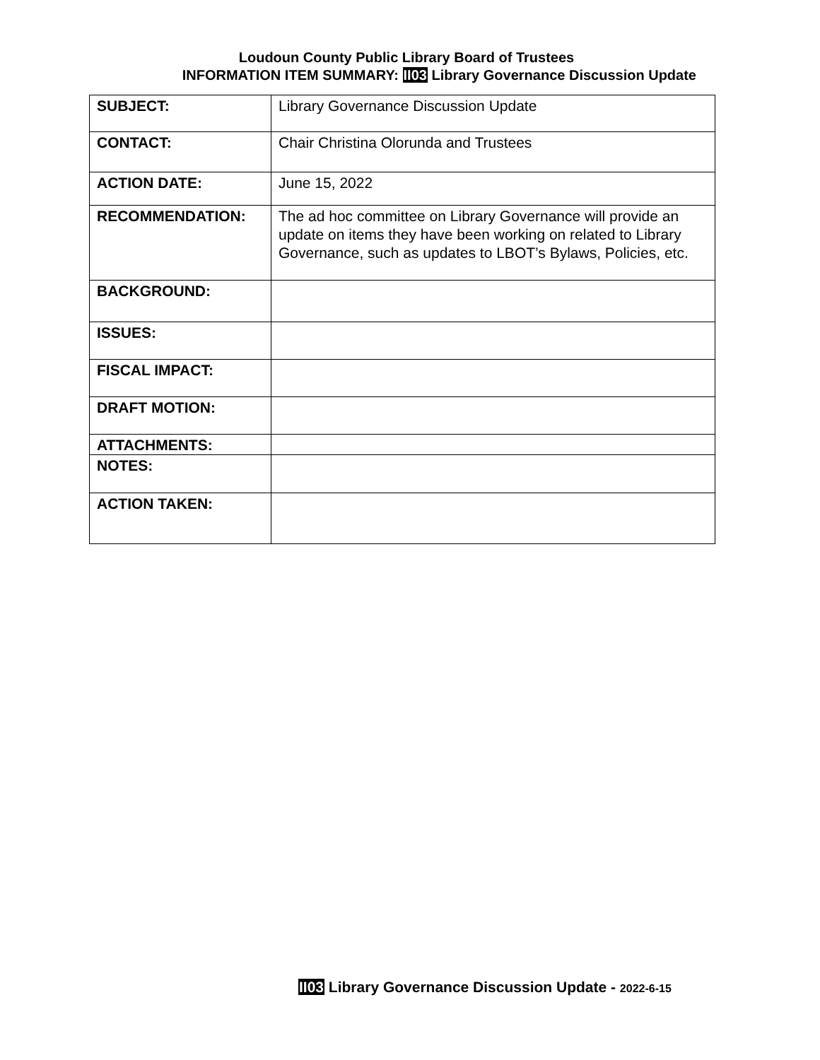Loudoun County Public Library Board of Trustees
INFORMATION ITEM SUMMARY: II03 Library Governance Discussion Update
| SUBJECT: | Library Governance Discussion Update |
| CONTACT: | Chair Christina Olorunda and Trustees |
| ACTION DATE: | June 15, 2022 |
| RECOMMENDATION: | The ad hoc committee on Library Governance will provide an update on items they have been working on related to Library Governance, such as updates to LBOT’s Bylaws, Policies, etc. |
| BACKGROUND: | |
| ISSUES: | |
| FISCAL IMPACT: | |
| DRAFT MOTION: | |
| ATTACHMENTS: | |
| NOTES: | |
| ACTION TAKEN: | |
II03 Library Governance Discussion Update - 2022-6-15